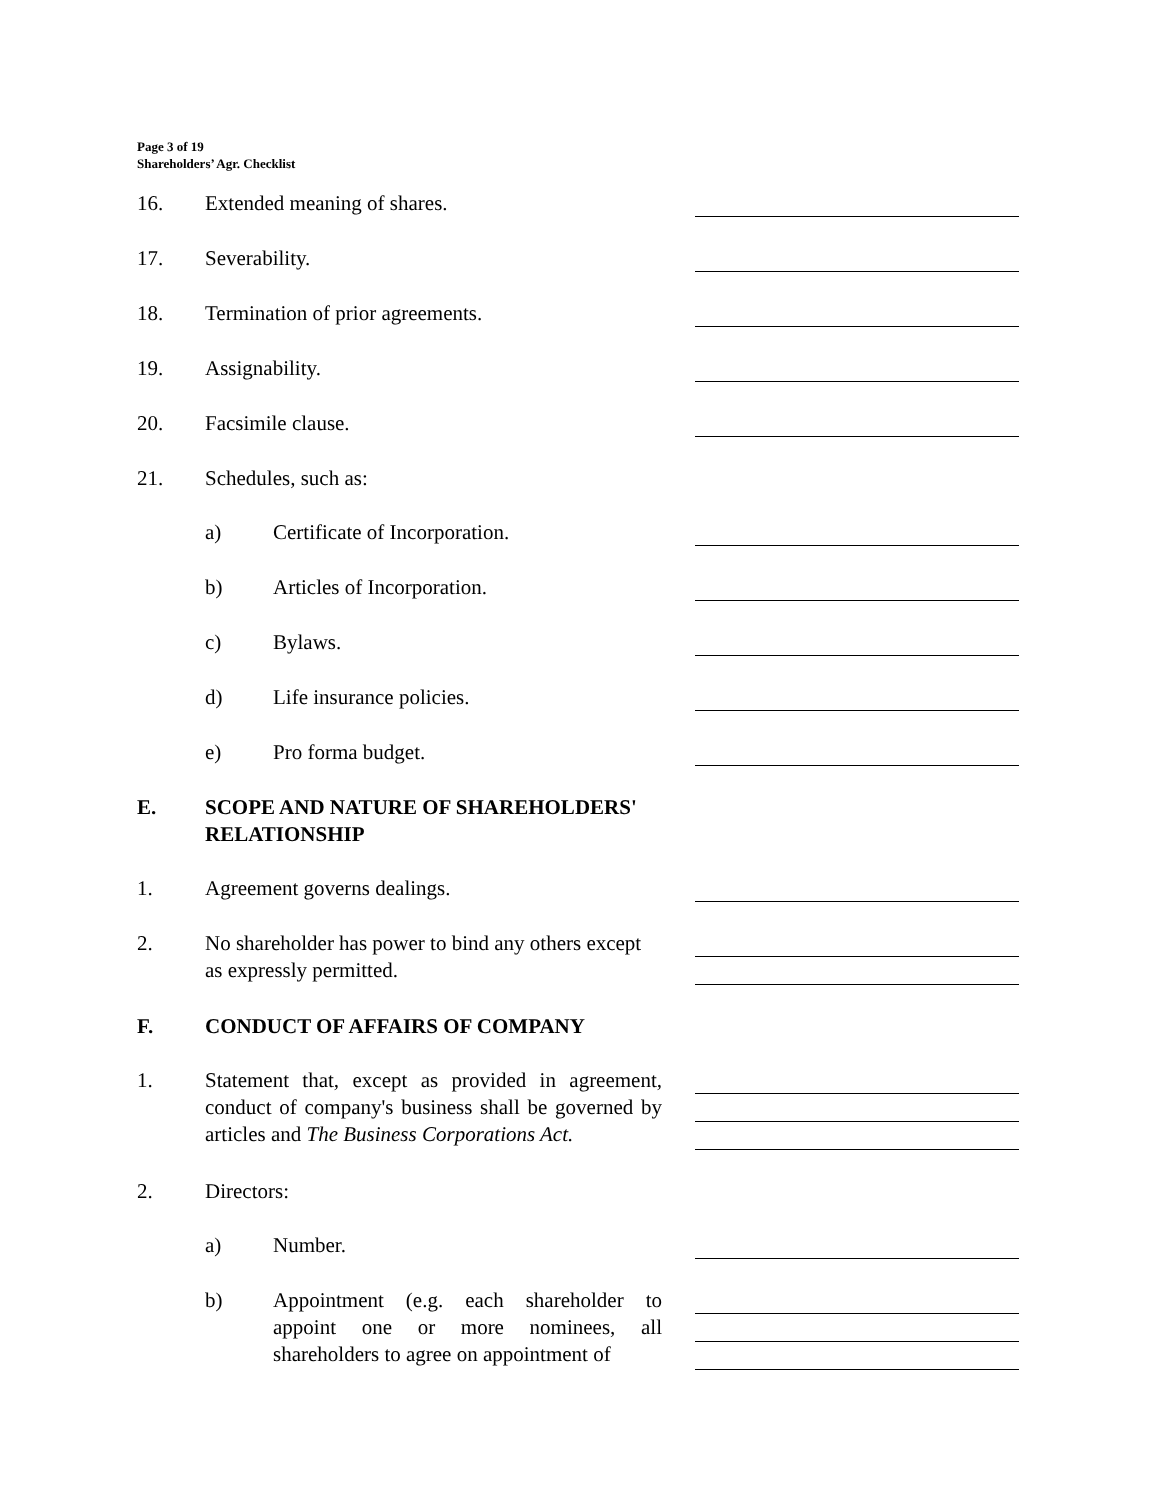Page 3 of 19
Shareholders’ Agr. Checklist
16. Extended meaning of shares.
17. Severability.
18. Termination of prior agreements.
19. Assignability.
20. Facsimile clause.
21. Schedules, such as:
a) Certificate of Incorporation.
b) Articles of Incorporation.
c) Bylaws.
d) Life insurance policies.
e) Pro forma budget.
E. SCOPE AND NATURE OF SHAREHOLDERS' RELATIONSHIP
1. Agreement governs dealings.
2. No shareholder has power to bind any others except as expressly permitted.
F. CONDUCT OF AFFAIRS OF COMPANY
1. Statement that, except as provided in agreement, conduct of company's business shall be governed by articles and The Business Corporations Act.
2. Directors:
a) Number.
b) Appointment (e.g. each shareholder to appoint one or more nominees, all shareholders to agree on appointment of